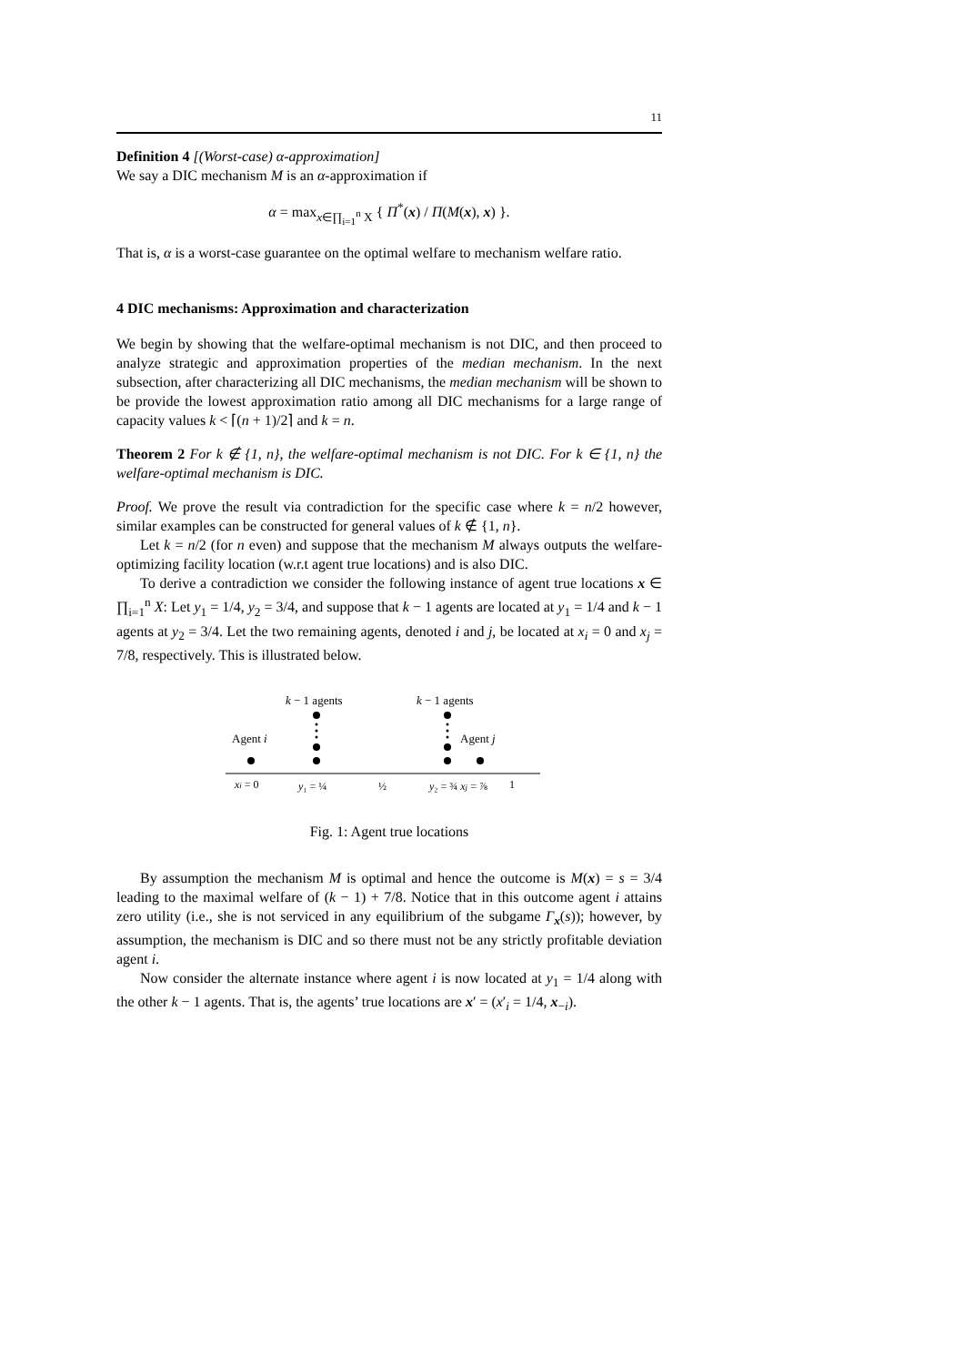11
Definition 4 [(Worst-case) α-approximation]
We say a DIC mechanism M is an α-approximation if
α = max<sub>x∈∏<sub>i=1</sub><sup>n</sup> X</sub> { Π<sup>*</sup>(x) / Π(M(x), x) }.
That is, α is a worst-case guarantee on the optimal welfare to mechanism welfare ratio.
4 DIC mechanisms: Approximation and characterization
We begin by showing that the welfare-optimal mechanism is not DIC, and then proceed to analyze strategic and approximation properties of the median mechanism. In the next subsection, after characterizing all DIC mechanisms, the median mechanism will be shown to be provide the lowest approximation ratio among all DIC mechanisms for a large range of capacity values k < ⌈(n + 1)/2⌉ and k = n.
Theorem 2 For k ∉ {1, n}, the welfare-optimal mechanism is not DIC. For k ∈ {1, n} the welfare-optimal mechanism is DIC.
Proof. We prove the result via contradiction for the specific case where k = n/2 however, similar examples can be constructed for general values of k ∉ {1, n}.
Let k = n/2 (for n even) and suppose that the mechanism M always outputs the welfare-optimizing facility location (w.r.t agent true locations) and is also DIC.
To derive a contradiction we consider the following instance of agent true locations x ∈ ∏<sub>i=1</sub><sup>n</sup> X: Let y<sub>1</sub> = 1/4, y<sub>2</sub> = 3/4, and suppose that k − 1 agents are located at y<sub>1</sub> = 1/4 and k − 1 agents at y<sub>2</sub> = 3/4. Let the two remaining agents, denoted i and j, be located at x<sub>i</sub> = 0 and x<sub>j</sub> = 7/8, respectively. This is illustrated below.
k − 1 agents
k − 1 agents
Agent i
Agent j
xi = 0
y₁ = ¼
½
y₂ = ¾ xj = ⅞
1
Fig. 1: Agent true locations
By assumption the mechanism M is optimal and hence the outcome is M(x) = s = 3/4 leading to the maximal welfare of (k − 1) + 7/8. Notice that in this outcome agent i attains zero utility (i.e., she is not serviced in any equilibrium of the subgame Γ<sub>x</sub>(s)); however, by assumption, the mechanism is DIC and so there must not be any strictly profitable deviation agent i.
Now consider the alternate instance where agent i is now located at y<sub>1</sub> = 1/4 along with the other k − 1 agents. That is, the agents’ true locations are x′ = (x′<sub>i</sub> = 1/4, x<sub>−i</sub>).